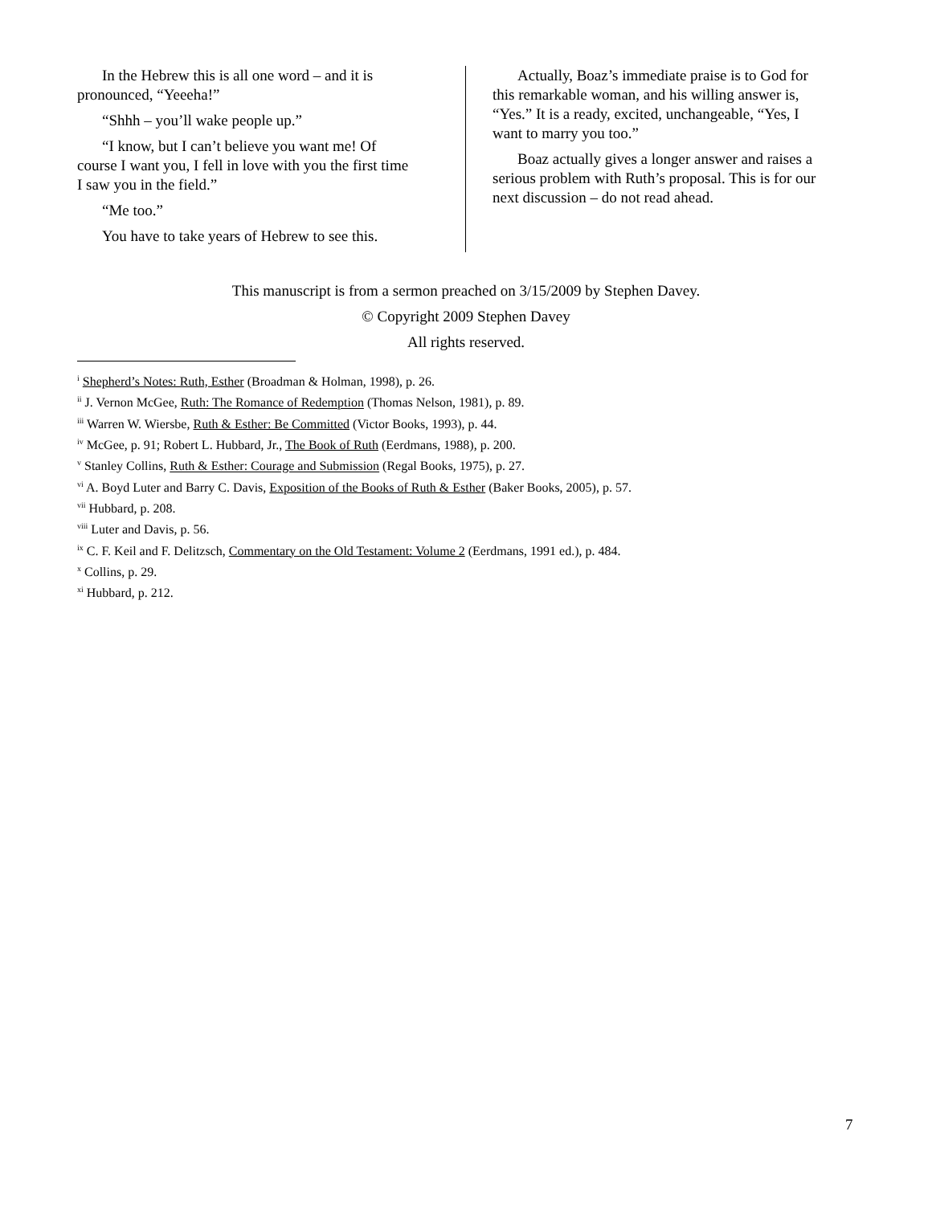In the Hebrew this is all one word – and it is pronounced, “Yeeeha!”
“Shhh – you’ll wake people up.”
“I know, but I can’t believe you want me! Of course I want you, I fell in love with you the first time I saw you in the field.”
“Me too.”
You have to take years of Hebrew to see this.
Actually, Boaz’s immediate praise is to God for this remarkable woman, and his willing answer is, “Yes.” It is a ready, excited, unchangeable, “Yes, I want to marry you too.”
Boaz actually gives a longer answer and raises a serious problem with Ruth’s proposal. This is for our next discussion – do not read ahead.
This manuscript is from a sermon preached on 3/15/2009 by Stephen Davey.
© Copyright 2009 Stephen Davey
All rights reserved.
<sup>i</sup> Shepherd’s Notes: Ruth, Esther (Broadman & Holman, 1998), p. 26.
<sup>ii</sup> J. Vernon McGee, Ruth: The Romance of Redemption (Thomas Nelson, 1981), p. 89.
<sup>iii</sup> Warren W. Wiersbe, Ruth & Esther: Be Committed (Victor Books, 1993), p. 44.
<sup>iv</sup> McGee, p. 91; Robert L. Hubbard, Jr., The Book of Ruth (Eerdmans, 1988), p. 200.
<sup>v</sup> Stanley Collins, Ruth & Esther: Courage and Submission (Regal Books, 1975), p. 27.
<sup>vi</sup> A. Boyd Luter and Barry C. Davis, Exposition of the Books of Ruth & Esther (Baker Books, 2005), p. 57.
<sup>vii</sup> Hubbard, p. 208.
<sup>viii</sup> Luter and Davis, p. 56.
<sup>ix</sup> C. F. Keil and F. Delitzsch, Commentary on the Old Testament: Volume 2 (Eerdmans, 1991 ed.), p. 484.
<sup>x</sup> Collins, p. 29.
<sup>xi</sup> Hubbard, p. 212.
7